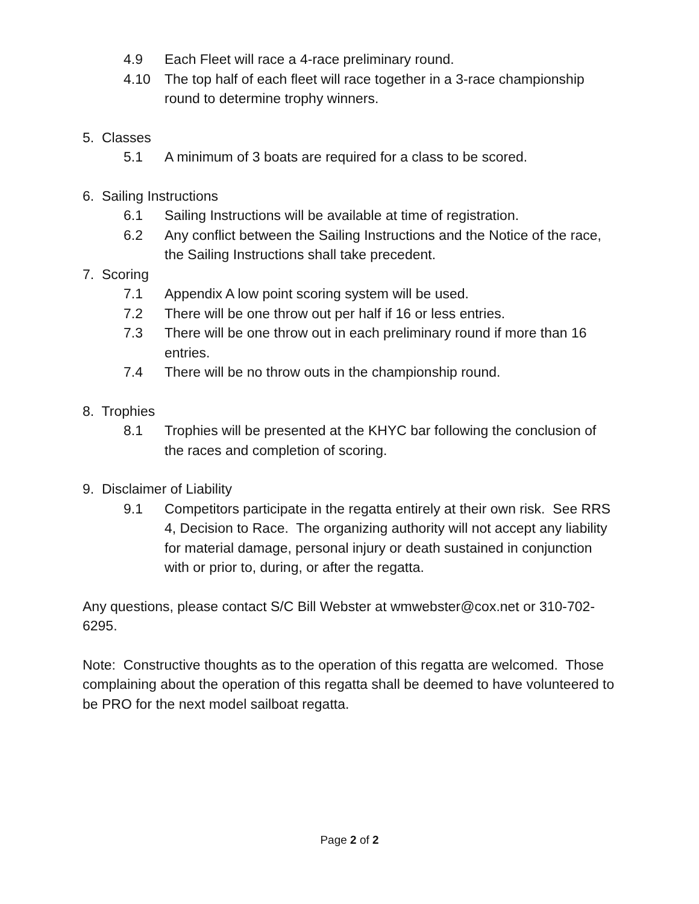4.9 Each Fleet will race a 4-race preliminary round.
4.10 The top half of each fleet will race together in a 3-race championship round to determine trophy winners.
5. Classes
5.1 A minimum of 3 boats are required for a class to be scored.
6. Sailing Instructions
6.1 Sailing Instructions will be available at time of registration.
6.2 Any conflict between the Sailing Instructions and the Notice of the race, the Sailing Instructions shall take precedent.
7. Scoring
7.1 Appendix A low point scoring system will be used.
7.2 There will be one throw out per half if 16 or less entries.
7.3 There will be one throw out in each preliminary round if more than 16 entries.
7.4 There will be no throw outs in the championship round.
8. Trophies
8.1 Trophies will be presented at the KHYC bar following the conclusion of the races and completion of scoring.
9. Disclaimer of Liability
9.1 Competitors participate in the regatta entirely at their own risk. See RRS 4, Decision to Race. The organizing authority will not accept any liability for material damage, personal injury or death sustained in conjunction with or prior to, during, or after the regatta.
Any questions, please contact S/C Bill Webster at wmwebster@cox.net or 310-702-6295.
Note: Constructive thoughts as to the operation of this regatta are welcomed. Those complaining about the operation of this regatta shall be deemed to have volunteered to be PRO for the next model sailboat regatta.
Page 2 of 2